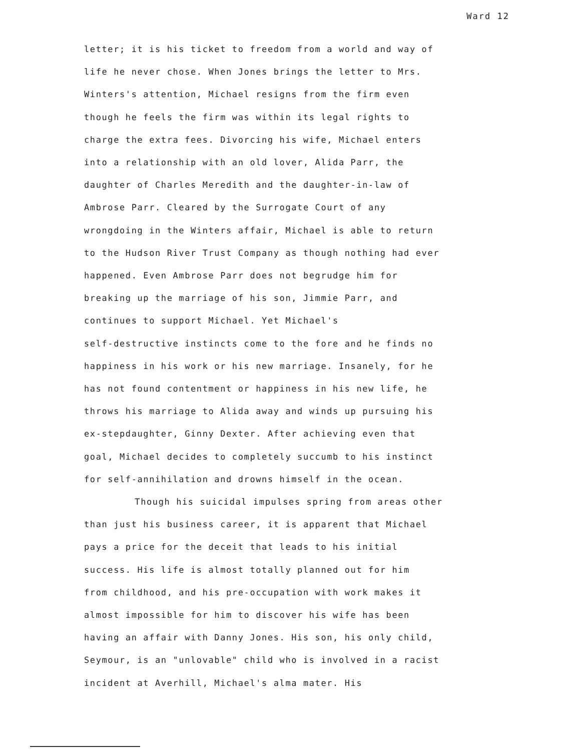Ward 12
letter; it is his ticket to freedom from a world and way of
life he never chose. When Jones brings the letter to Mrs.
Winters's attention, Michael resigns from the firm even
though he feels the firm was within its legal rights to
charge the extra fees. Divorcing his wife, Michael enters
into a relationship with an old lover, Alida Parr, the
daughter of Charles Meredith and the daughter-in-law of
Ambrose Parr. Cleared by the Surrogate Court of any
wrongdoing in the Winters affair, Michael is able to return
to the Hudson River Trust Company as though nothing had ever
happened. Even Ambrose Parr does not begrudge him for
breaking up the marriage of his son, Jimmie Parr, and
continues to support Michael. Yet Michael's
self-destructive instincts come to the fore and he finds no
happiness in his work or his new marriage. Insanely, for he
has not found contentment or happiness in his new life, he
throws his marriage to Alida away and winds up pursuing his
ex-stepdaughter, Ginny Dexter. After achieving even that
goal, Michael decides to completely succumb to his instinct
for self-annihilation and drowns himself in the ocean.
Though his suicidal impulses spring from areas other
than just his business career, it is apparent that Michael
pays a price for the deceit that leads to his initial
success. His life is almost totally planned out for him
from childhood, and his pre-occupation with work makes it
almost impossible for him to discover his wife has been
having an affair with Danny Jones. His son, his only child,
Seymour, is an "unlovable" child who is involved in a racist
incident at Averhill, Michael's alma mater. His